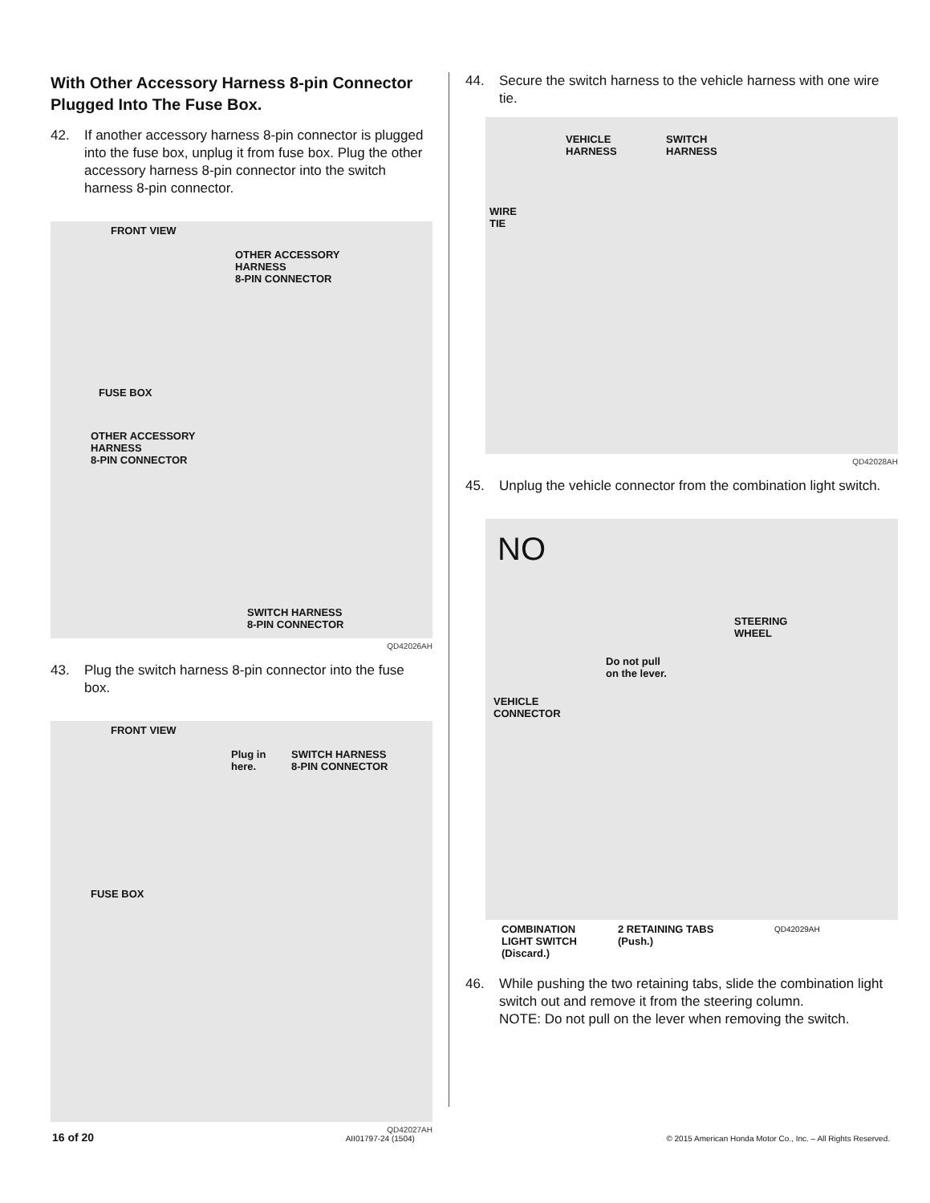With Other Accessory Harness 8-pin Connector Plugged Into The Fuse Box.
42. If another accessory harness 8-pin connector is plugged into the fuse box, unplug it from fuse box. Plug the other accessory harness 8-pin connector into the switch harness 8-pin connector.
FRONT VIEW
OTHER ACCESSORY
HARNESS
8-PIN CONNECTOR
FUSE BOX
OTHER ACCESSORY
HARNESS
8-PIN CONNECTOR
SWITCH HARNESS
8-PIN CONNECTOR
QD42026AH
43. Plug the switch harness 8-pin connector into the fuse box.
FRONT VIEW
Plug in
here.
SWITCH HARNESS
8-PIN CONNECTOR
FUSE BOX
QD42027AH
44. Secure the switch harness to the vehicle harness with one wire tie.
VEHICLE
HARNESS
SWITCH
HARNESS
WIRE
TIE
QD42028AH
45. Unplug the vehicle connector from the combination light switch.
NO
Do not pull
on the lever.
STEERING
WHEEL
VEHICLE
CONNECTOR
COMBINATION
LIGHT SWITCH
(Discard.)
2 RETAINING TABS
(Push.)
QD42029AH
46. While pushing the two retaining tabs, slide the combination light switch out and remove it from the steering column.
NOTE: Do not pull on the lever when removing the switch.
16 of 20 AII01797-24 (1504) © 2015 American Honda Motor Co., Inc. – All Rights Reserved.